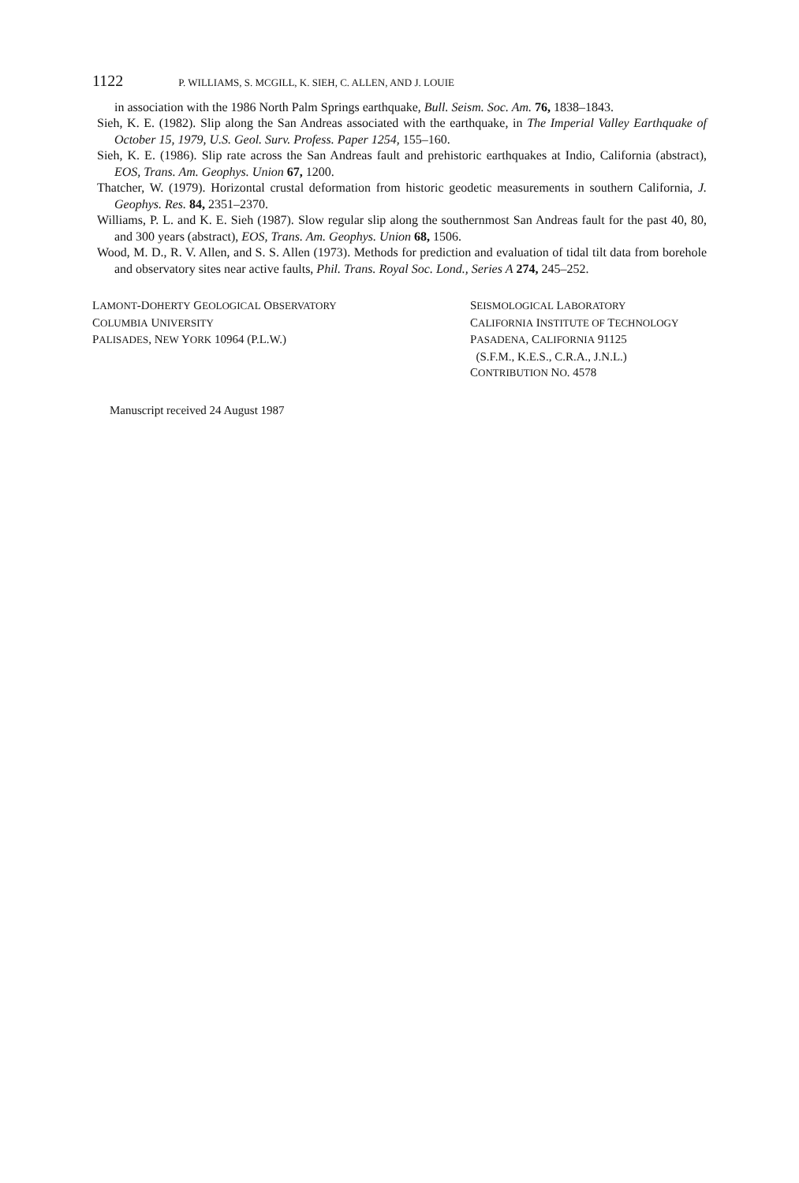1122 P. WILLIAMS, S. MCGILL, K. SIEH, C. ALLEN, AND J. LOUIE
in association with the 1986 North Palm Springs earthquake, Bull. Seism. Soc. Am. 76, 1838–1843.
Sieh, K. E. (1982). Slip along the San Andreas associated with the earthquake, in The Imperial Valley Earthquake of October 15, 1979, U.S. Geol. Surv. Profess. Paper 1254, 155–160.
Sieh, K. E. (1986). Slip rate across the San Andreas fault and prehistoric earthquakes at Indio, California (abstract), EOS, Trans. Am. Geophys. Union 67, 1200.
Thatcher, W. (1979). Horizontal crustal deformation from historic geodetic measurements in southern California, J. Geophys. Res. 84, 2351–2370.
Williams, P. L. and K. E. Sieh (1987). Slow regular slip along the southernmost San Andreas fault for the past 40, 80, and 300 years (abstract), EOS, Trans. Am. Geophys. Union 68, 1506.
Wood, M. D., R. V. Allen, and S. S. Allen (1973). Methods for prediction and evaluation of tidal tilt data from borehole and observatory sites near active faults, Phil. Trans. Royal Soc. Lond., Series A 274, 245–252.
LAMONT-DOHERTY GEOLOGICAL OBSERVATORY
COLUMBIA UNIVERSITY
PALISADES, NEW YORK 10964 (P.L.W.)
SEISMOLOGICAL LABORATORY
CALIFORNIA INSTITUTE OF TECHNOLOGY
PASADENA, CALIFORNIA 91125
(S.F.M., K.E.S., C.R.A., J.N.L.)
CONTRIBUTION NO. 4578
Manuscript received 24 August 1987